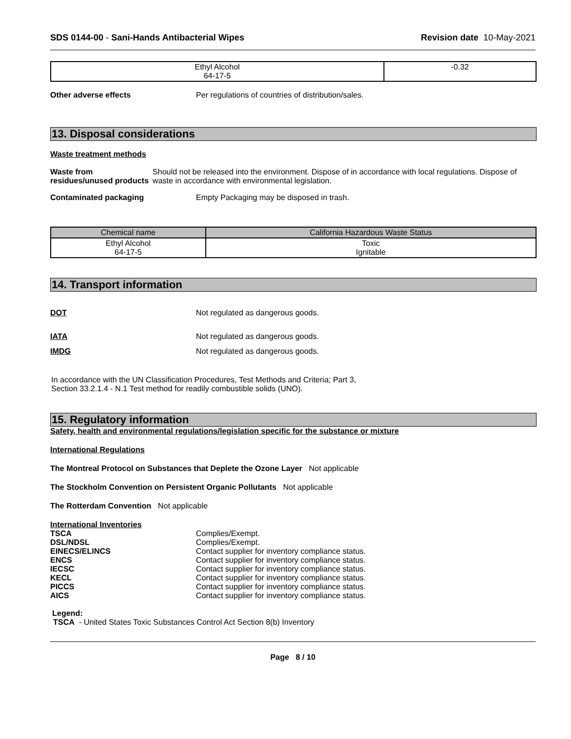SDS 0144-00 - Sani-Hands Antibacterial Wipes
Revision date 10-May-2021
| Ethyl Alcohol 64-17-5 | -0.32 |
Other adverse effects Per regulations of countries of distribution/sales.
13. Disposal considerations
Waste treatment methods
Waste from residues/unused products
Should not be released into the environment. Dispose of in accordance with local regulations. Dispose of waste in accordance with environmental legislation.
Contaminated packaging Empty Packaging may be disposed in trash.
| Chemical name | California Hazardous Waste Status |
| --- | --- |
| Ethyl Alcohol 64-17-5 | Toxic Ignitable |
14. Transport information
DOT Not regulated as dangerous goods.
IATA Not regulated as dangerous goods.
IMDG Not regulated as dangerous goods.
In accordance with the UN Classification Procedures, Test Methods and Criteria; Part 3,
Section 33.2.1.4 - N.1 Test method for readily combustible solids (UNO).
15. Regulatory information
Safety, health and environmental regulations/legislation specific for the substance or mixture
International Regulations
The Montreal Protocol on Substances that Deplete the Ozone Layer Not applicable
The Stockholm Convention on Persistent Organic Pollutants Not applicable
The Rotterdam Convention Not applicable
International Inventories
TSCA Complies/Exempt.
DSL/NDSL Complies/Exempt.
EINECS/ELINCS Contact supplier for inventory compliance status.
ENCS Contact supplier for inventory compliance status.
IECSC Contact supplier for inventory compliance status.
KECL Contact supplier for inventory compliance status.
PICCS Contact supplier for inventory compliance status.
AICS Contact supplier for inventory compliance status.
Legend:
TSCA - United States Toxic Substances Control Act Section 8(b) Inventory
Page 8 / 10